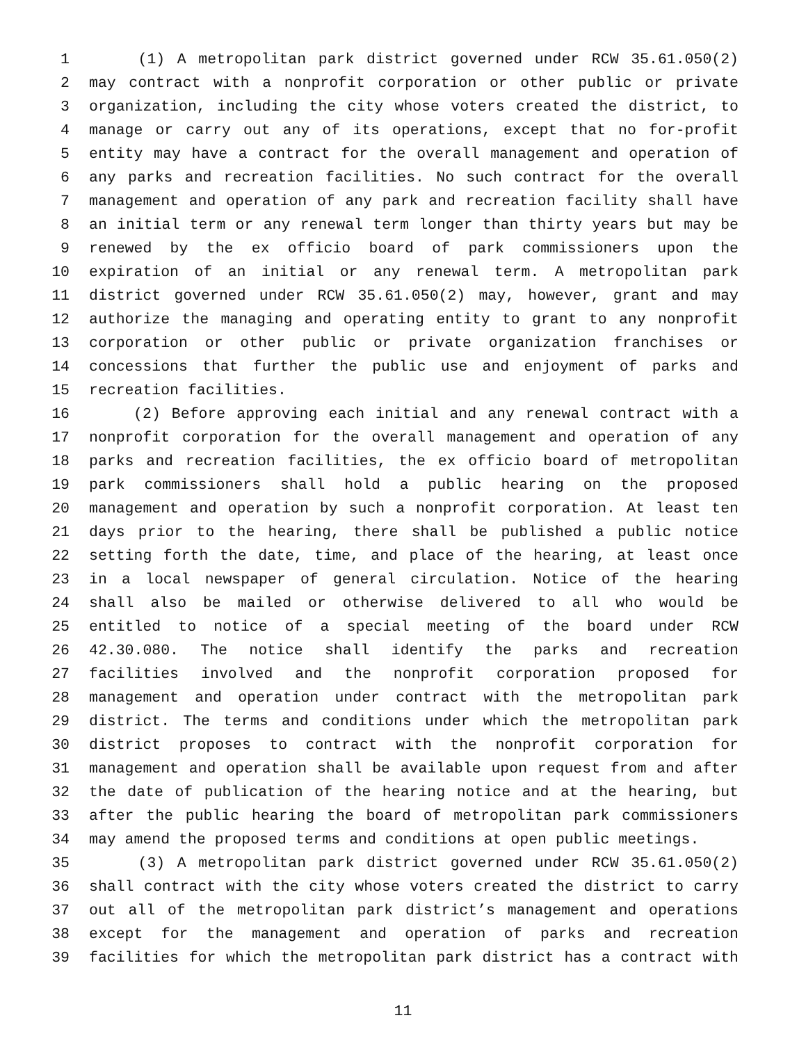1 (1) A metropolitan park district governed under RCW 35.61.050(2)
2 may contract with a nonprofit corporation or other public or private
3 organization, including the city whose voters created the district, to
4 manage or carry out any of its operations, except that no for-profit
5 entity may have a contract for the overall management and operation of
6 any parks and recreation facilities. No such contract for the overall
7 management and operation of any park and recreation facility shall have
8 an initial term or any renewal term longer than thirty years but may be
9 renewed by the ex officio board of park commissioners upon the
10 expiration of an initial or any renewal term. A metropolitan park
11 district governed under RCW 35.61.050(2) may, however, grant and may
12 authorize the managing and operating entity to grant to any nonprofit
13 corporation or other public or private organization franchises or
14 concessions that further the public use and enjoyment of parks and
15 recreation facilities.
16 (2) Before approving each initial and any renewal contract with a
17 nonprofit corporation for the overall management and operation of any
18 parks and recreation facilities, the ex officio board of metropolitan
19 park commissioners shall hold a public hearing on the proposed
20 management and operation by such a nonprofit corporation. At least ten
21 days prior to the hearing, there shall be published a public notice
22 setting forth the date, time, and place of the hearing, at least once
23 in a local newspaper of general circulation. Notice of the hearing
24 shall also be mailed or otherwise delivered to all who would be
25 entitled to notice of a special meeting of the board under RCW
26 42.30.080. The notice shall identify the parks and recreation
27 facilities involved and the nonprofit corporation proposed for
28 management and operation under contract with the metropolitan park
29 district. The terms and conditions under which the metropolitan park
30 district proposes to contract with the nonprofit corporation for
31 management and operation shall be available upon request from and after
32 the date of publication of the hearing notice and at the hearing, but
33 after the public hearing the board of metropolitan park commissioners
34 may amend the proposed terms and conditions at open public meetings.
35 (3) A metropolitan park district governed under RCW 35.61.050(2)
36 shall contract with the city whose voters created the district to carry
37 out all of the metropolitan park district’s management and operations
38 except for the management and operation of parks and recreation
39 facilities for which the metropolitan park district has a contract with
11